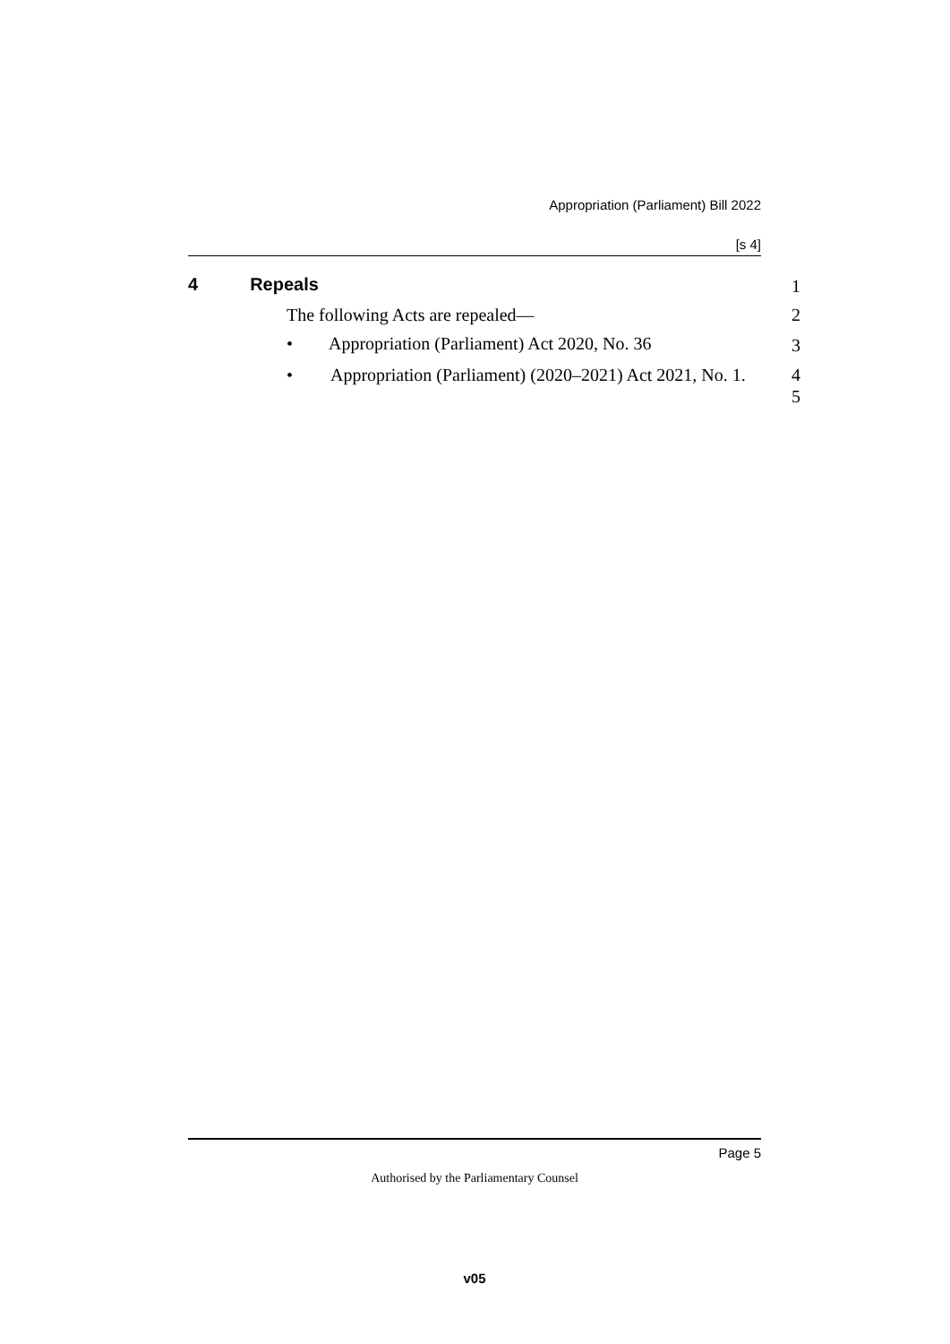Appropriation (Parliament) Bill 2022
[s 4]
4 Repeals 1
The following Acts are repealed—
2
• Appropriation (Parliament) Act 2020, No. 36
3
• Appropriation (Parliament) (2020–2021) Act 2021, No. 1.
4
5
Page 5
Authorised by the Parliamentary Counsel
v05